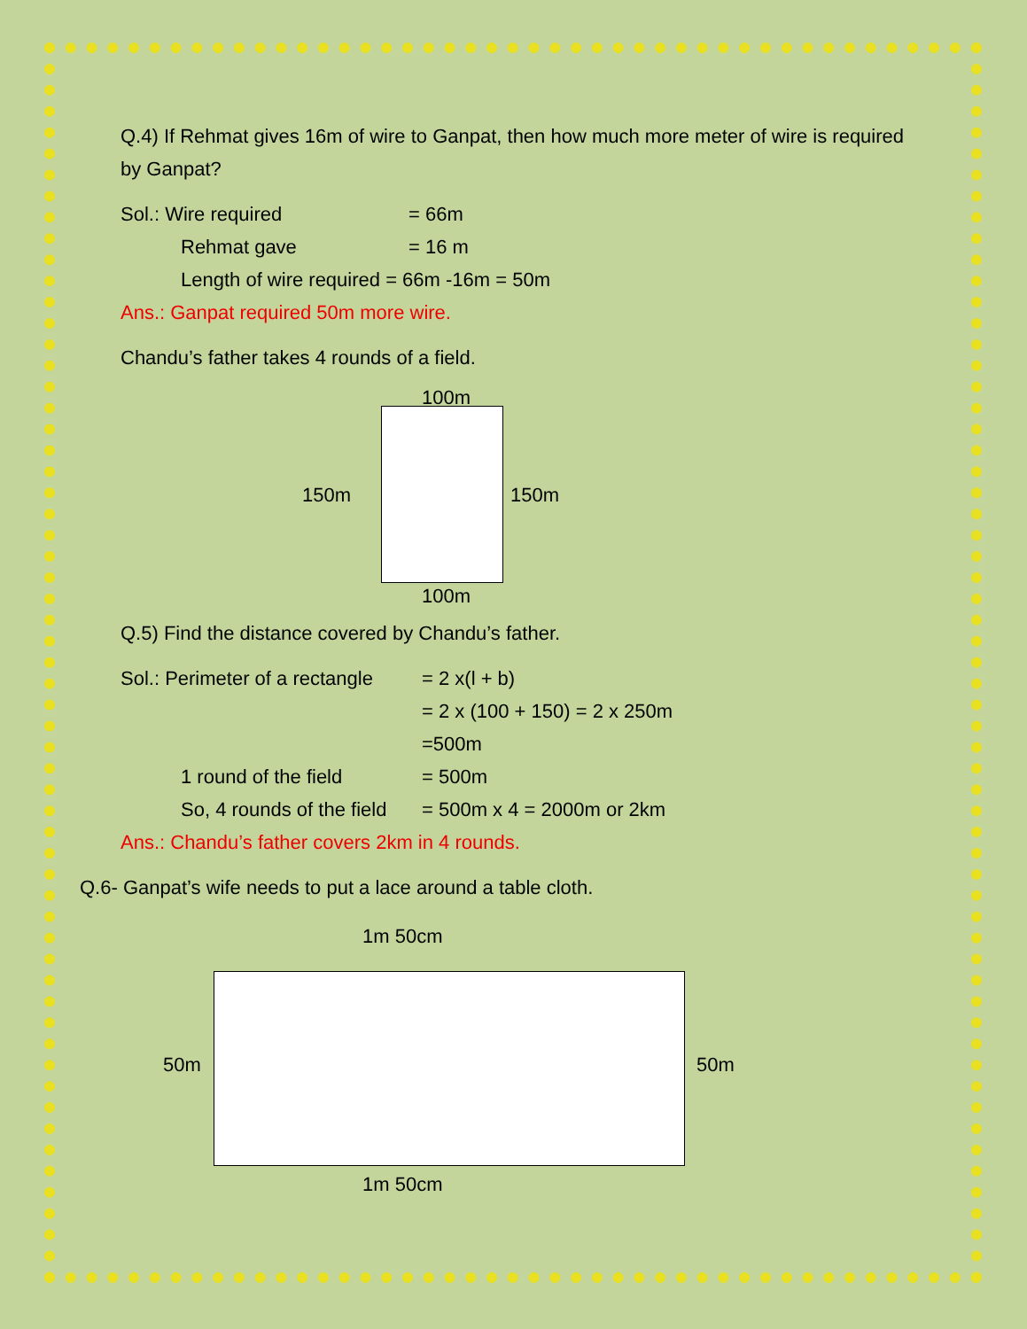Q.4) If Rehmat gives 16m of wire to Ganpat, then how much more meter of wire is required by Ganpat?
Sol.: Wire required = 66m
Rehmat gave = 16 m
Length of wire required = 66m -16m = 50m
Ans.: Ganpat required 50m more wire.
Chandu’s father takes 4 rounds of a field.
100m
150m 150m
100m
Q.5) Find the distance covered by Chandu’s father.
Sol.: Perimeter of a rectangle = 2 x(l + b)
= 2 x (100 + 150) = 2 x 250m
=500m
1 round of the field = 500m
So, 4 rounds of the field = 500m x 4 = 2000m or 2km
Ans.: Chandu’s father covers 2km in 4 rounds.
Q.6- Ganpat’s wife needs to put a lace around a table cloth.
1m 50cm
50m 50m
1m 50cm